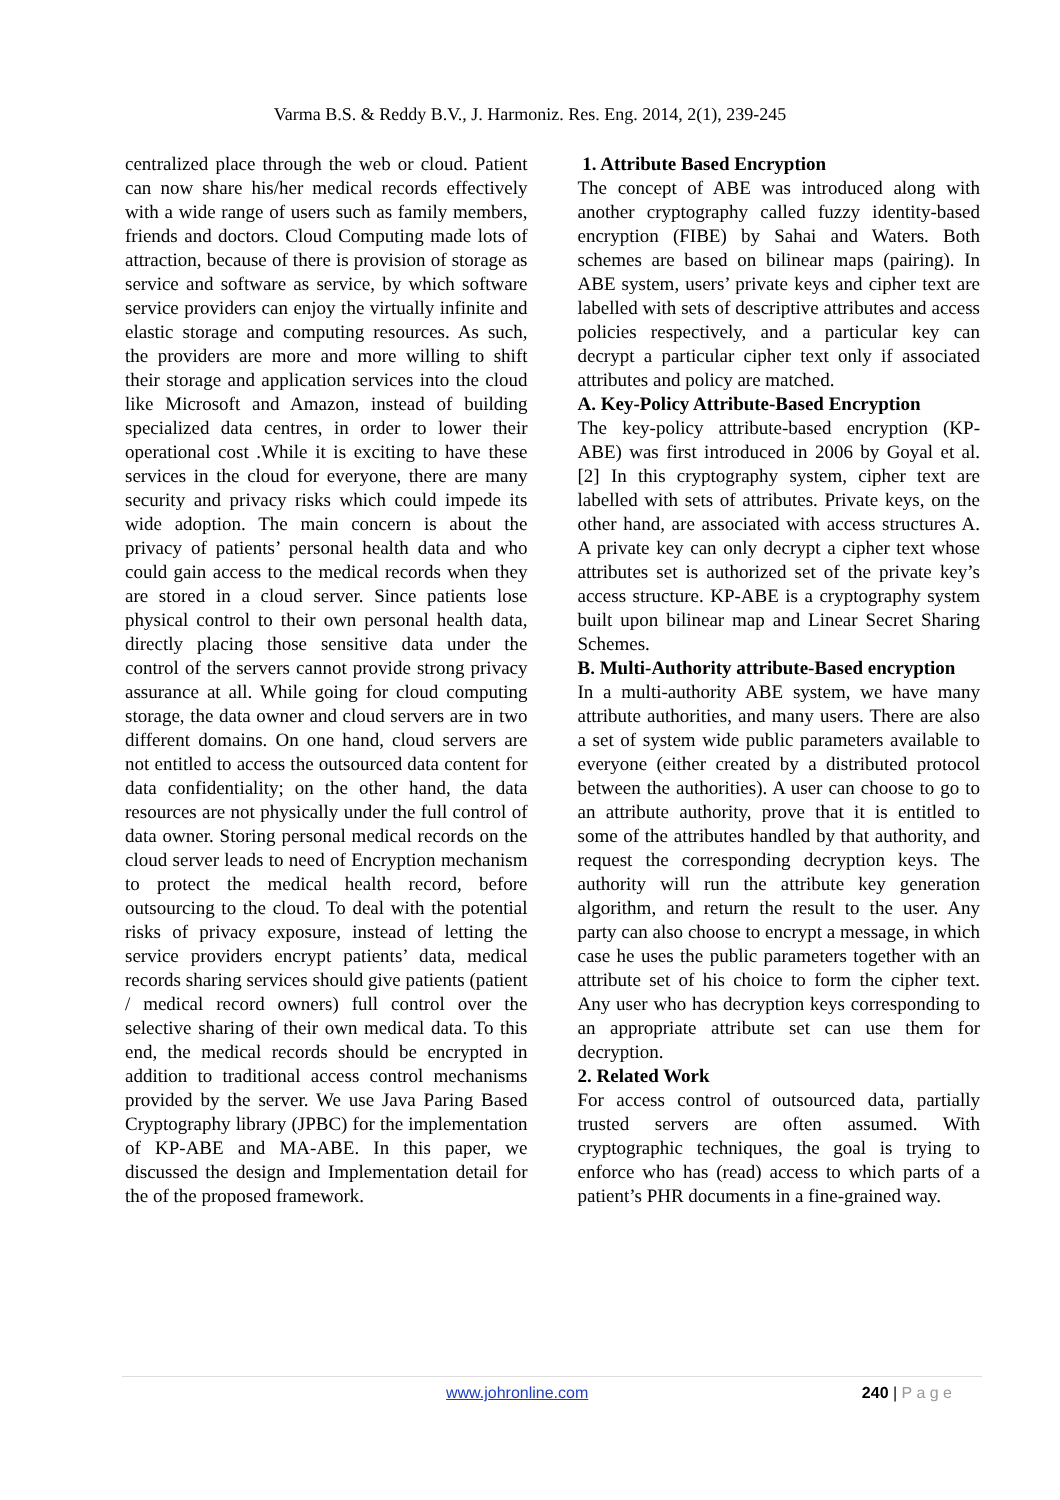Varma B.S. & Reddy B.V., J. Harmoniz. Res. Eng. 2014, 2(1), 239-245
centralized place through the web or cloud. Patient can now share his/her medical records effectively with a wide range of users such as family members, friends and doctors. Cloud Computing made lots of attraction, because of there is provision of storage as service and software as service, by which software service providers can enjoy the virtually infinite and elastic storage and computing resources. As such, the providers are more and more willing to shift their storage and application services into the cloud like Microsoft and Amazon, instead of building specialized data centres, in order to lower their operational cost .While it is exciting to have these services in the cloud for everyone, there are many security and privacy risks which could impede its wide adoption. The main concern is about the privacy of patients’ personal health data and who could gain access to the medical records when they are stored in a cloud server. Since patients lose physical control to their own personal health data, directly placing those sensitive data under the control of the servers cannot provide strong privacy assurance at all. While going for cloud computing storage, the data owner and cloud servers are in two different domains. On one hand, cloud servers are not entitled to access the outsourced data content for data confidentiality; on the other hand, the data resources are not physically under the full control of data owner. Storing personal medical records on the cloud server leads to need of Encryption mechanism to protect the medical health record, before outsourcing to the cloud. To deal with the potential risks of privacy exposure, instead of letting the service providers encrypt patients’ data, medical records sharing services should give patients (patient / medical record owners) full control over the selective sharing of their own medical data. To this end, the medical records should be encrypted in addition to traditional access control mechanisms provided by the server. We use Java Paring Based Cryptography library (JPBC) for the implementation of KP-ABE and MA-ABE. In this paper, we discussed the design and Implementation detail for the of the proposed framework.
1. Attribute Based Encryption
The concept of ABE was introduced along with another cryptography called fuzzy identity-based encryption (FIBE) by Sahai and Waters. Both schemes are based on bilinear maps (pairing). In ABE system, users’ private keys and cipher text are labelled with sets of descriptive attributes and access policies respectively, and a particular key can decrypt a particular cipher text only if associated attributes and policy are matched.
A. Key-Policy Attribute-Based Encryption
The key-policy attribute-based encryption (KP-ABE) was first introduced in 2006 by Goyal et al. [2] In this cryptography system, cipher text are labelled with sets of attributes. Private keys, on the other hand, are associated with access structures A. A private key can only decrypt a cipher text whose attributes set is authorized set of the private key’s access structure. KP-ABE is a cryptography system built upon bilinear map and Linear Secret Sharing Schemes.
B. Multi-Authority attribute-Based encryption
In a multi-authority ABE system, we have many attribute authorities, and many users. There are also a set of system wide public parameters available to everyone (either created by a distributed protocol between the authorities). A user can choose to go to an attribute authority, prove that it is entitled to some of the attributes handled by that authority, and request the corresponding decryption keys. The authority will run the attribute key generation algorithm, and return the result to the user. Any party can also choose to encrypt a message, in which case he uses the public parameters together with an attribute set of his choice to form the cipher text. Any user who has decryption keys corresponding to an appropriate attribute set can use them for decryption.
2. Related Work
For access control of outsourced data, partially trusted servers are often assumed. With cryptographic techniques, the goal is trying to enforce who has (read) access to which parts of a patient’s PHR documents in a fine-grained way.
www.johronline.com 240 | P a g e